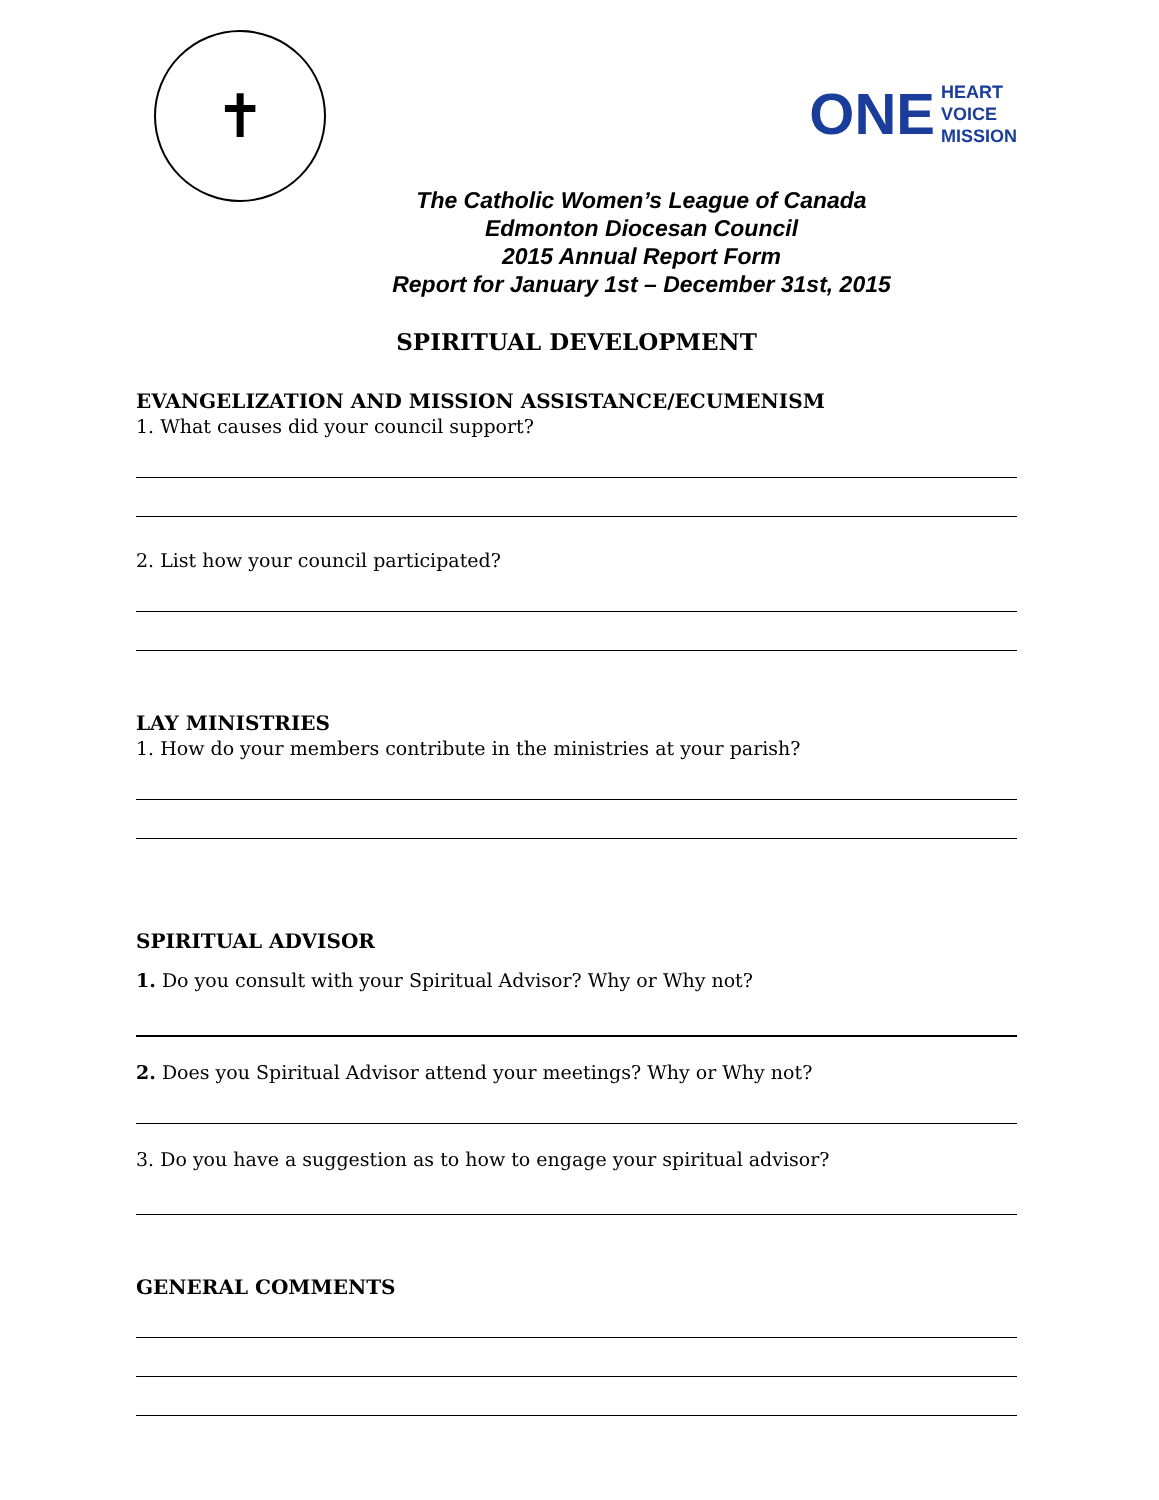✝
ONE HEART
VOICE
MISSION
The Catholic Women’s League of Canada
Edmonton Diocesan Council
2015 Annual Report Form
Report for January 1st – December 31st, 2015
SPIRITUAL DEVELOPMENT
EVANGELIZATION AND MISSION ASSISTANCE/ECUMENISM
1. What causes did your council support?
2. List how your council participated?
LAY MINISTRIES
1. How do your members contribute in the ministries at your parish?
SPIRITUAL ADVISOR
1. Do you consult with your Spiritual Advisor? Why or Why not?
2. Does you Spiritual Advisor attend your meetings? Why or Why not?
3. Do you have a suggestion as to how to engage your spiritual advisor?
GENERAL COMMENTS